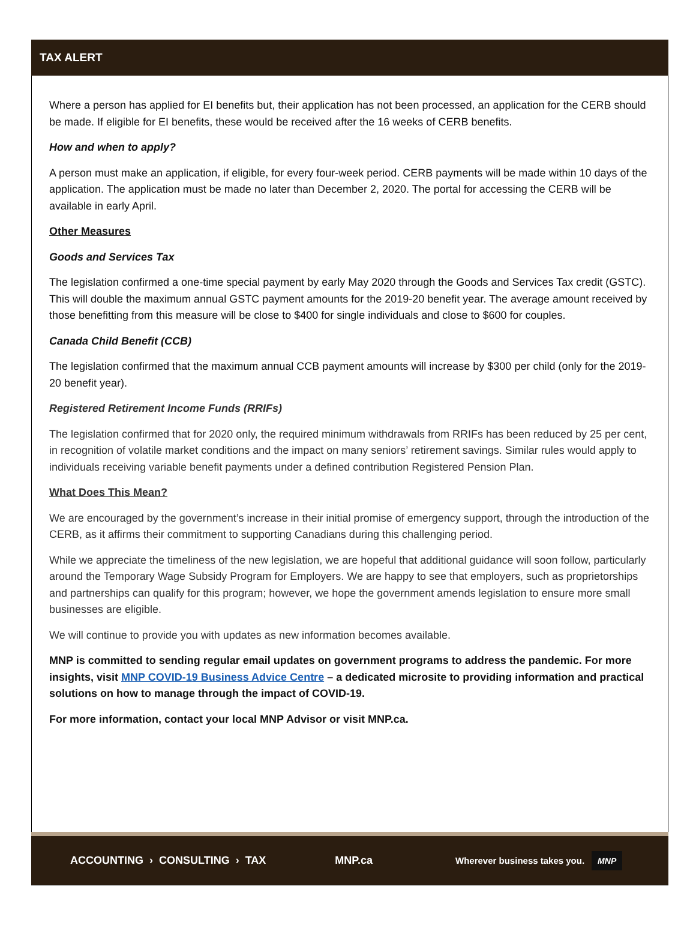TAX ALERT
Where a person has applied for EI benefits but, their application has not been processed, an application for the CERB should be made. If eligible for EI benefits, these would be received after the 16 weeks of CERB benefits.
How and when to apply?
A person must make an application, if eligible, for every four-week period. CERB payments will be made within 10 days of the application. The application must be made no later than December 2, 2020. The portal for accessing the CERB will be available in early April.
Other Measures
Goods and Services Tax
The legislation confirmed a one-time special payment by early May 2020 through the Goods and Services Tax credit (GSTC). This will double the maximum annual GSTC payment amounts for the 2019-20 benefit year. The average amount received by those benefitting from this measure will be close to $400 for single individuals and close to $600 for couples.
Canada Child Benefit (CCB)
The legislation confirmed that the maximum annual CCB payment amounts will increase by $300 per child (only for the 2019-20 benefit year).
Registered Retirement Income Funds (RRIFs)
The legislation confirmed that for 2020 only, the required minimum withdrawals from RRIFs has been reduced by 25 per cent, in recognition of volatile market conditions and the impact on many seniors’ retirement savings. Similar rules would apply to individuals receiving variable benefit payments under a defined contribution Registered Pension Plan.
What Does This Mean?
We are encouraged by the government’s increase in their initial promise of emergency support, through the introduction of the CERB, as it affirms their commitment to supporting Canadians during this challenging period.
While we appreciate the timeliness of the new legislation, we are hopeful that additional guidance will soon follow, particularly around the Temporary Wage Subsidy Program for Employers. We are happy to see that employers, such as proprietorships and partnerships can qualify for this program; however, we hope the government amends legislation to ensure more small businesses are eligible.
We will continue to provide you with updates as new information becomes available.
MNP is committed to sending regular email updates on government programs to address the pandemic. For more insights, visit MNP COVID-19 Business Advice Centre – a dedicated microsite to providing information and practical solutions on how to manage through the impact of COVID-19.
For more information, contact your local MNP Advisor or visit MNP.ca.
ACCOUNTING › CONSULTING › TAX MNP.ca Wherever business takes you. MNP